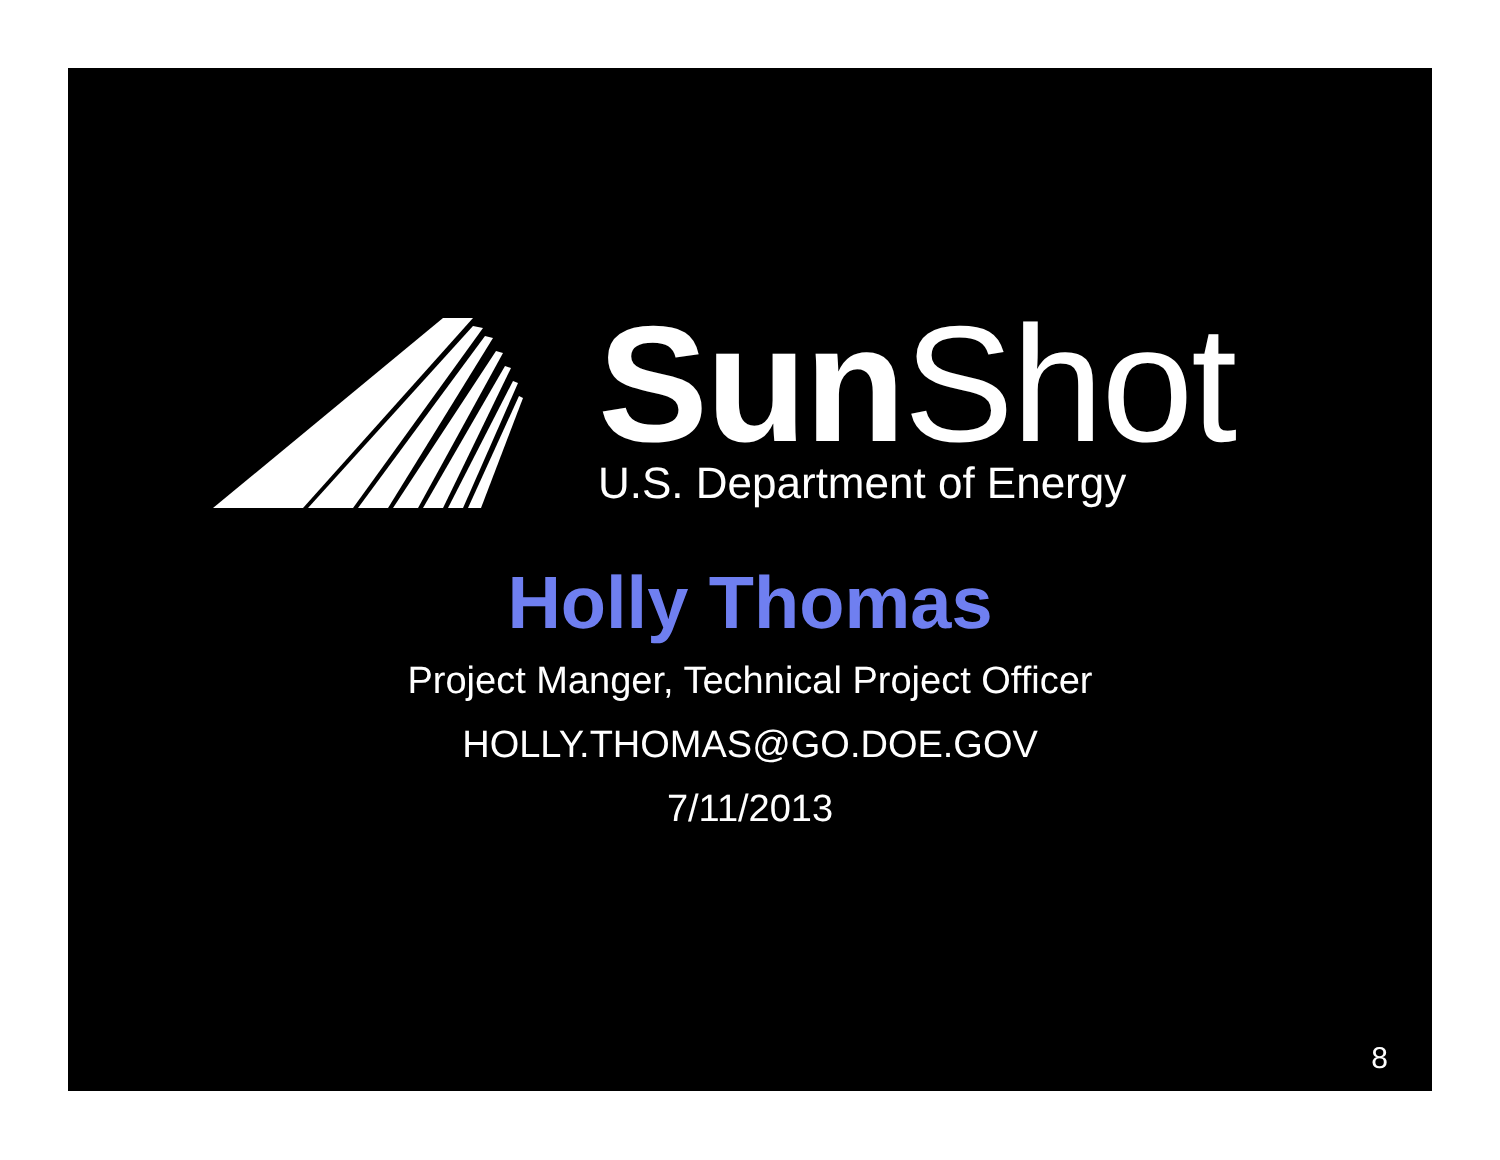Sun Shot
U.S. Department of Energy
Holly Thomas
Project Manger, Technical Project Officer
HOLLY.THOMAS@GO.DOE.GOV
7/11/2013
8